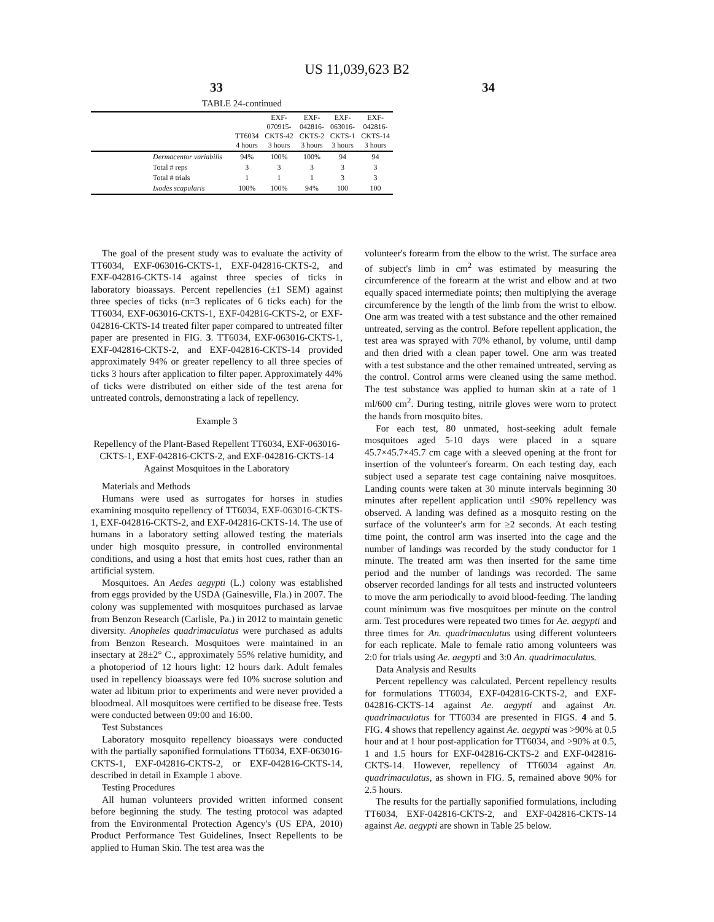US 11,039,623 B2
33 34
TABLE 24-continued
| | | TT6034 4 hours | EXF- 070915- CKTS-42 3 hours | EXF- 042816- CKTS-2 3 hours | EXF- 063016- CKTS-1 3 hours | EXF- 042816- CKTS-14 3 hours |
| --- | --- | --- | --- | --- | --- | --- |
| | Dermacentor variabilis | 94% | 100% | 100% | 94 | 94 |
| | Total # reps | 3 | 3 | 3 | 3 | 3 |
| | Total # trials | 1 | 1 | 1 | 3 | 3 |
| | Ixodes scapularis | 100% | 100% | 94% | 100 | 100 |
The goal of the present study was to evaluate the activity of TT6034, EXF-063016-CKTS-1, EXF-042816-CKTS-2, and EXF-042816-CKTS-14 against three species of ticks in laboratory bioassays. Percent repellencies (±1 SEM) against three species of ticks (n=3 replicates of 6 ticks each) for the TT6034, EXF-063016-CKTS-1, EXF-042816-CKTS-2, or EXF-042816-CKTS-14 treated filter paper compared to untreated filter paper are presented in FIG. 3. TT6034, EXF-063016-CKTS-1, EXF-042816-CKTS-2, and EXF-042816-CKTS-14 provided approximately 94% or greater repellency to all three species of ticks 3 hours after application to filter paper. Approximately 44% of ticks were distributed on either side of the test arena for untreated controls, demonstrating a lack of repellency.
Example 3
Repellency of the Plant-Based Repellent TT6034, EXF-063016-CKTS-1, EXF-042816-CKTS-2, and EXF-042816-CKTS-14 Against Mosquitoes in the Laboratory
Materials and Methods
Humans were used as surrogates for horses in studies examining mosquito repellency of TT6034, EXF-063016-CKTS-1, EXF-042816-CKTS-2, and EXF-042816-CKTS-14. The use of humans in a laboratory setting allowed testing the materials under high mosquito pressure, in controlled environmental conditions, and using a host that emits host cues, rather than an artificial system.
Mosquitoes. An Aedes aegypti (L.) colony was established from eggs provided by the USDA (Gainesville, Fla.) in 2007. The colony was supplemented with mosquitoes purchased as larvae from Benzon Research (Carlisle, Pa.) in 2012 to maintain genetic diversity. Anopheles quadrimaculatus were purchased as adults from Benzon Research. Mosquitoes were maintained in an insectary at 28±2° C., approximately 55% relative humidity, and a photoperiod of 12 hours light: 12 hours dark. Adult females used in repellency bioassays were fed 10% sucrose solution and water ad libitum prior to experiments and were never provided a bloodmeal. All mosquitoes were certified to be disease free. Tests were conducted between 09:00 and 16:00.
Test Substances
Laboratory mosquito repellency bioassays were conducted with the partially saponified formulations TT6034, EXF-063016-CKTS-1, EXF-042816-CKTS-2, or EXF-042816-CKTS-14, described in detail in Example 1 above.
Testing Procedures
All human volunteers provided written informed consent before beginning the study. The testing protocol was adapted from the Environmental Protection Agency's (US EPA, 2010) Product Performance Test Guidelines, Insect Repellents to be applied to Human Skin. The test area was the
volunteer's forearm from the elbow to the wrist. The surface area of subject's limb in cm<sup>2</sup> was estimated by measuring the circumference of the forearm at the wrist and elbow and at two equally spaced intermediate points; then multiplying the average circumference by the length of the limb from the wrist to elbow. One arm was treated with a test substance and the other remained untreated, serving as the control. Before repellent application, the test area was sprayed with 70% ethanol, by volume, until damp and then dried with a clean paper towel. One arm was treated with a test substance and the other remained untreated, serving as the control. Control arms were cleaned using the same method. The test substance was applied to human skin at a rate of 1 ml/600 cm<sup>2</sup>. During testing, nitrile gloves were worn to protect the hands from mosquito bites.
For each test, 80 unmated, host-seeking adult female mosquitoes aged 5-10 days were placed in a square 45.7×45.7×45.7 cm cage with a sleeved opening at the front for insertion of the volunteer's forearm. On each testing day, each subject used a separate test cage containing naive mosquitoes. Landing counts were taken at 30 minute intervals beginning 30 minutes after repellent application until ≤90% repellency was observed. A landing was defined as a mosquito resting on the surface of the volunteer's arm for ≥2 seconds. At each testing time point, the control arm was inserted into the cage and the number of landings was recorded by the study conductor for 1 minute. The treated arm was then inserted for the same time period and the number of landings was recorded. The same observer recorded landings for all tests and instructed volunteers to move the arm periodically to avoid blood-feeding. The landing count minimum was five mosquitoes per minute on the control arm. Test procedures were repeated two times for Ae. aegypti and three times for An. quadrimaculatus using different volunteers for each replicate. Male to female ratio among volunteers was 2:0 for trials using Ae. aegypti and 3:0 An. quadrimaculatus.
Data Analysis and Results
Percent repellency was calculated. Percent repellency results for formulations TT6034, EXF-042816-CKTS-2, and EXF-042816-CKTS-14 against Ae. aegypti and against An. quadrimaculatus for TT6034 are presented in FIGS. 4 and 5. FIG. 4 shows that repellency against Ae. aegypti was >90% at 0.5 hour and at 1 hour post-application for TT6034, and >90% at 0.5, 1 and 1.5 hours for EXF-042816-CKTS-2 and EXF-042816-CKTS-14. However, repellency of TT6034 against An. quadrimaculatus, as shown in FIG. 5, remained above 90% for 2.5 hours.
The results for the partially saponified formulations, including TT6034, EXF-042816-CKTS-2, and EXF-042816-CKTS-14 against Ae. aegypti are shown in Table 25 below.